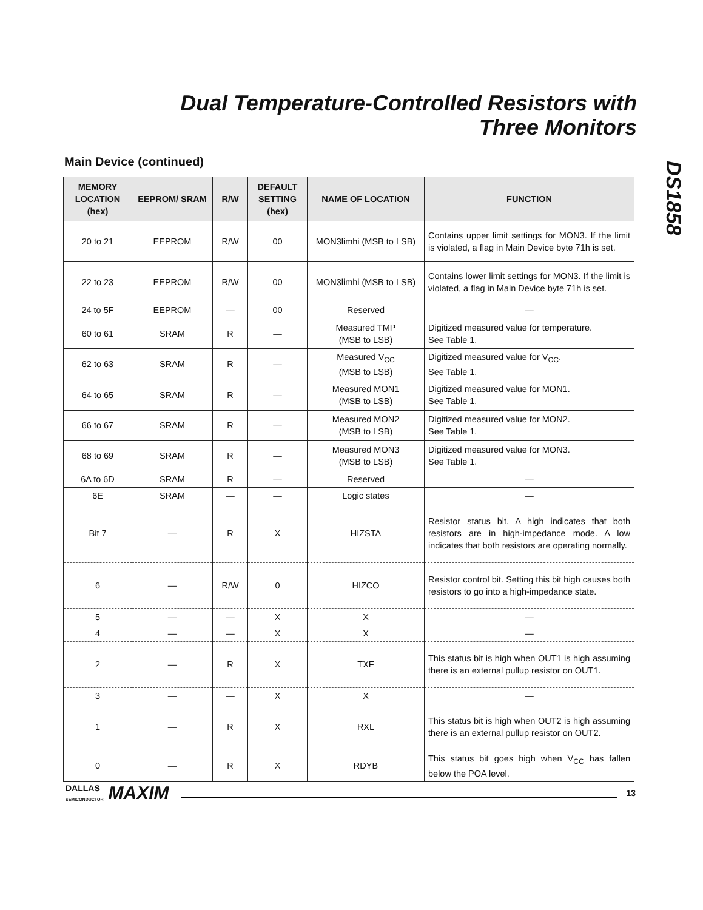Dual Temperature-Controlled Resistors with
Three Monitors
DS1858
Main Device (continued)
| MEMORY LOCATION (hex) | EEPROM/ SRAM | R/W | DEFAULT SETTING (hex) | NAME OF LOCATION | FUNCTION |
| --- | --- | --- | --- | --- | --- |
| 20 to 21 | EEPROM | R/W | 00 | MON3limhi (MSB to LSB) | Contains upper limit settings for MON3. If the limit is violated, a flag in Main Device byte 71h is set. |
| 22 to 23 | EEPROM | R/W | 00 | MON3limhi (MSB to LSB) | Contains lower limit settings for MON3. If the limit is violated, a flag in Main Device byte 71h is set. |
| 24 to 5F | EEPROM | — | 00 | Reserved | — |
| 60 to 61 | SRAM | R | — | Measured TMP (MSB to LSB) | Digitized measured value for temperature. See Table 1. |
| 62 to 63 | SRAM | R | — | Measured V<sub>CC</sub> (MSB to LSB) | Digitized measured value for V<sub>CC</sub>. See Table 1. |
| 64 to 65 | SRAM | R | — | Measured MON1 (MSB to LSB) | Digitized measured value for MON1. See Table 1. |
| 66 to 67 | SRAM | R | — | Measured MON2 (MSB to LSB) | Digitized measured value for MON2. See Table 1. |
| 68 to 69 | SRAM | R | — | Measured MON3 (MSB to LSB) | Digitized measured value for MON3. See Table 1. |
| 6A to 6D | SRAM | R | — | Reserved | — |
| 6E | SRAM | — | — | Logic states | — |
| Bit 7 | — | R | X | HIZSTA | Resistor status bit. A high indicates that both resistors are in high-impedance mode. A low indicates that both resistors are operating normally. |
| 6 | — | R/W | 0 | HIZCO | Resistor control bit. Setting this bit high causes both resistors to go into a high-impedance state. |
| 5 | — | — | X | X | — |
| 4 | — | — | X | X | — |
| 2 | — | R | X | TXF | This status bit is high when OUT1 is high assuming there is an external pullup resistor on OUT1. |
| 3 | — | — | X | X | — |
| 1 | — | R | X | RXL | This status bit is high when OUT2 is high assuming there is an external pullup resistor on OUT2. |
| 0 | — | R | X | RDYB | This status bit goes high when V<sub>CC</sub> has fallen below the POA level. |
DALLAS
SEMICONDUCTOR MAXIM 13